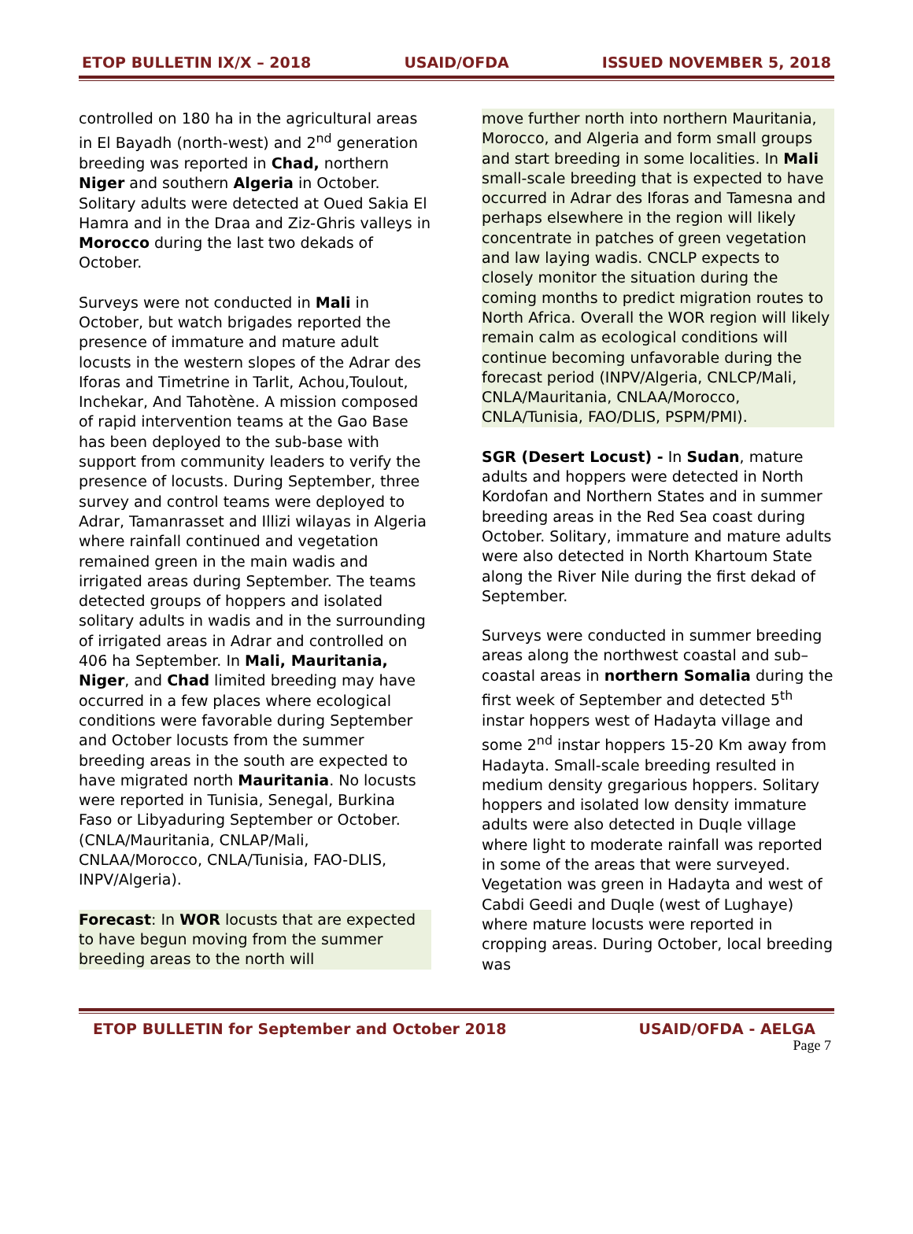ETOP BULLETIN IX/X – 2018 USAID/OFDA ISSUED NOVEMBER 5, 2018
controlled on 180 ha in the agricultural areas in El Bayadh (north-west) and 2<sup>nd</sup> generation breeding was reported in Chad, northern Niger and southern Algeria in October. Solitary adults were detected at Oued Sakia El Hamra and in the Draa and Ziz-Ghris valleys in Morocco during the last two dekads of October.
Surveys were not conducted in Mali in October, but watch brigades reported the presence of immature and mature adult locusts in the western slopes of the Adrar des Iforas and Timetrine in Tarlit, Achou,Toulout, Inchekar, And Tahotène. A mission composed of rapid intervention teams at the Gao Base has been deployed to the sub-base with support from community leaders to verify the presence of locusts. During September, three survey and control teams were deployed to Adrar, Tamanrasset and Illizi wilayas in Algeria where rainfall continued and vegetation remained green in the main wadis and irrigated areas during September. The teams detected groups of hoppers and isolated solitary adults in wadis and in the surrounding of irrigated areas in Adrar and controlled on 406 ha September. In Mali, Mauritania, Niger, and Chad limited breeding may have occurred in a few places where ecological conditions were favorable during September and October locusts from the summer breeding areas in the south are expected to have migrated north Mauritania. No locusts were reported in Tunisia, Senegal, Burkina Faso or Libyaduring September or October. (CNLA/Mauritania, CNLAP/Mali, CNLAA/Morocco, CNLA/Tunisia, FAO-DLIS, INPV/Algeria).
Forecast: In WOR locusts that are expected to have begun moving from the summer breeding areas to the north will
move further north into northern Mauritania, Morocco, and Algeria and form small groups and start breeding in some localities. In Mali small-scale breeding that is expected to have occurred in Adrar des Iforas and Tamesna and perhaps elsewhere in the region will likely concentrate in patches of green vegetation and law laying wadis. CNCLP expects to closely monitor the situation during the coming months to predict migration routes to North Africa. Overall the WOR region will likely remain calm as ecological conditions will continue becoming unfavorable during the forecast period (INPV/Algeria, CNLCP/Mali, CNLA/Mauritania, CNLAA/Morocco, CNLA/Tunisia, FAO/DLIS, PSPM/PMI).
SGR (Desert Locust) - In Sudan, mature adults and hoppers were detected in North Kordofan and Northern States and in summer breeding areas in the Red Sea coast during October. Solitary, immature and mature adults were also detected in North Khartoum State along the River Nile during the first dekad of September.
Surveys were conducted in summer breeding areas along the northwest coastal and sub–coastal areas in northern Somalia during the first week of September and detected 5<sup>th</sup> instar hoppers west of Hadayta village and some 2<sup>nd</sup> instar hoppers 15-20 Km away from Hadayta. Small-scale breeding resulted in medium density gregarious hoppers. Solitary hoppers and isolated low density immature adults were also detected in Duqle village where light to moderate rainfall was reported in some of the areas that were surveyed. Vegetation was green in Hadayta and west of Cabdi Geedi and Duqle (west of Lughaye) where mature locusts were reported in cropping areas. During October, local breeding was
ETOP BULLETIN for September and October 2018 USAID/OFDA - AELGA
Page 7